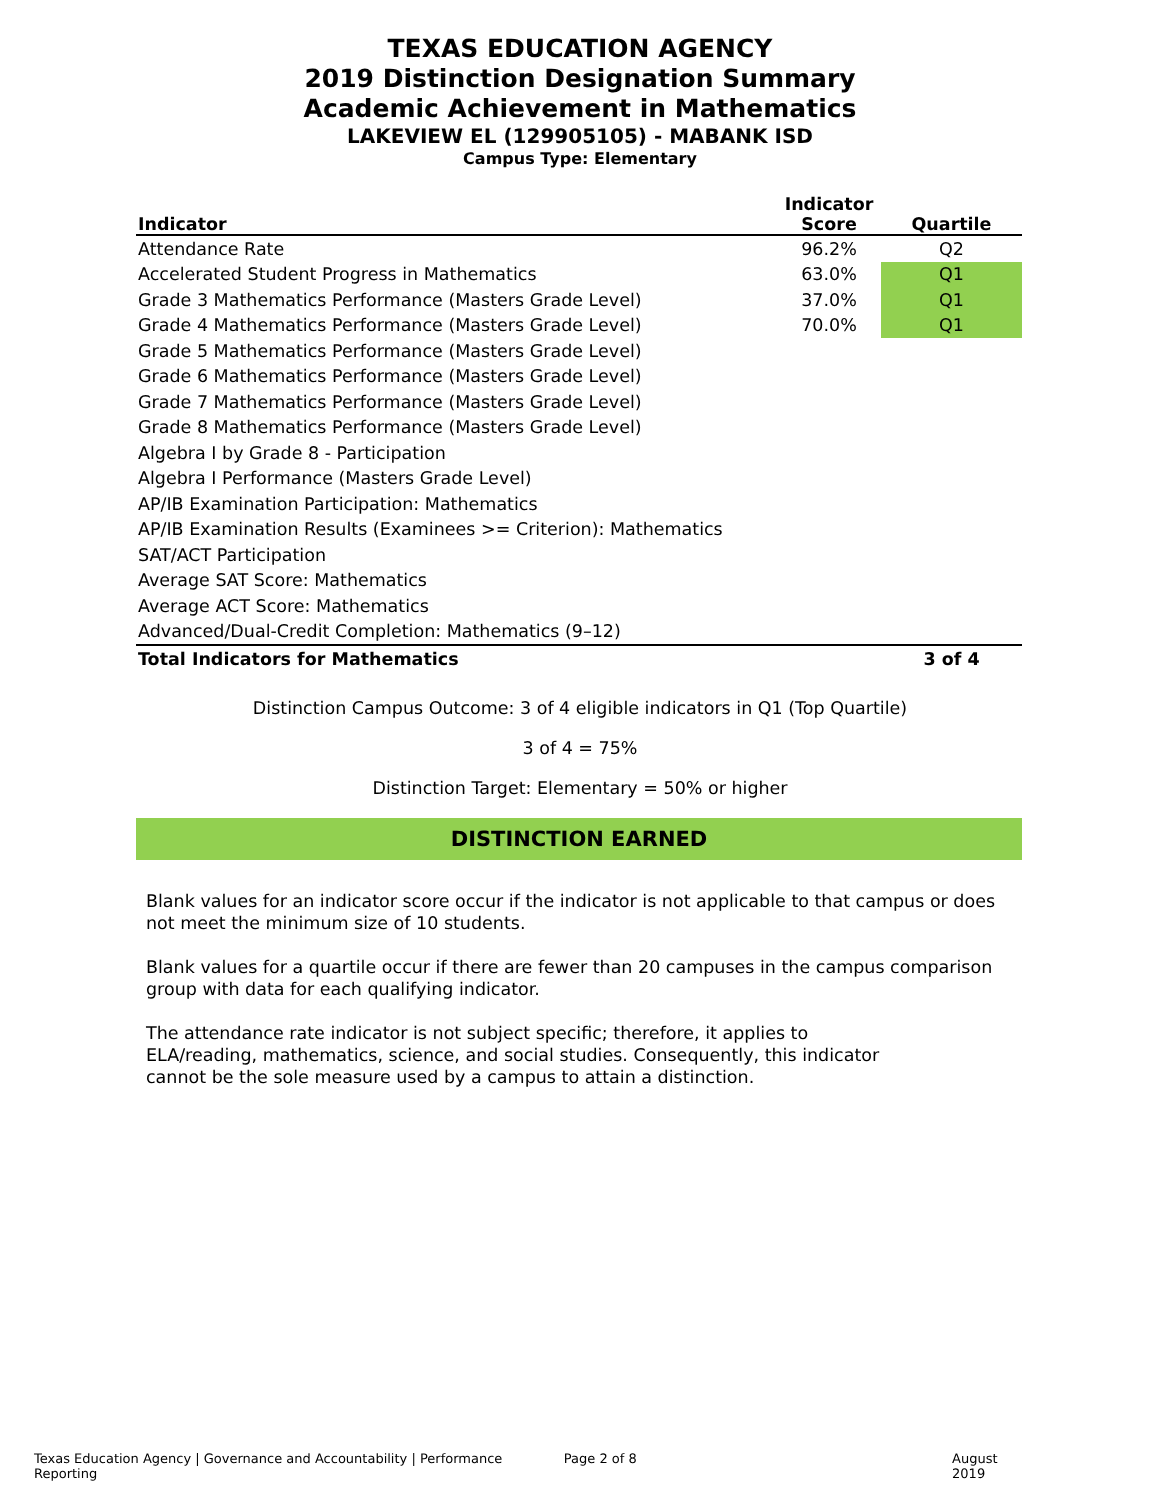TEXAS EDUCATION AGENCY
2019 Distinction Designation Summary
Academic Achievement in Mathematics
LAKEVIEW EL (129905105) - MABANK ISD
Campus Type: Elementary
| Indicator | Indicator Score | Quartile |
| --- | --- | --- |
| Attendance Rate | 96.2% | Q2 |
| Accelerated Student Progress in Mathematics | 63.0% | Q1 |
| Grade 3 Mathematics Performance (Masters Grade Level) | 37.0% | Q1 |
| Grade 4 Mathematics Performance (Masters Grade Level) | 70.0% | Q1 |
| Grade 5 Mathematics Performance (Masters Grade Level) | | |
| Grade 6 Mathematics Performance (Masters Grade Level) | | |
| Grade 7 Mathematics Performance (Masters Grade Level) | | |
| Grade 8 Mathematics Performance (Masters Grade Level) | | |
| Algebra I by Grade 8 - Participation | | |
| Algebra I Performance (Masters Grade Level) | | |
| AP/IB Examination Participation: Mathematics | | |
| AP/IB Examination Results (Examinees >= Criterion): Mathematics | | |
| SAT/ACT Participation | | |
| Average SAT Score: Mathematics | | |
| Average ACT Score: Mathematics | | |
| Advanced/Dual-Credit Completion: Mathematics (9–12) | | |
| Total Indicators for Mathematics | | 3 of 4 |
Distinction Campus Outcome: 3 of 4 eligible indicators in Q1 (Top Quartile)
3 of 4 = 75%
Distinction Target: Elementary = 50% or higher
DISTINCTION EARNED
Blank values for an indicator score occur if the indicator is not applicable to that campus or does not meet the minimum size of 10 students.
Blank values for a quartile occur if there are fewer than 20 campuses in the campus comparison group with data for each qualifying indicator.
The attendance rate indicator is not subject specific; therefore, it applies to ELA/reading, mathematics, science, and social studies. Consequently, this indicator cannot be the sole measure used by a campus to attain a distinction.
Texas Education Agency | Governance and Accountability | Performance Reporting Page 2 of 8 August 2019